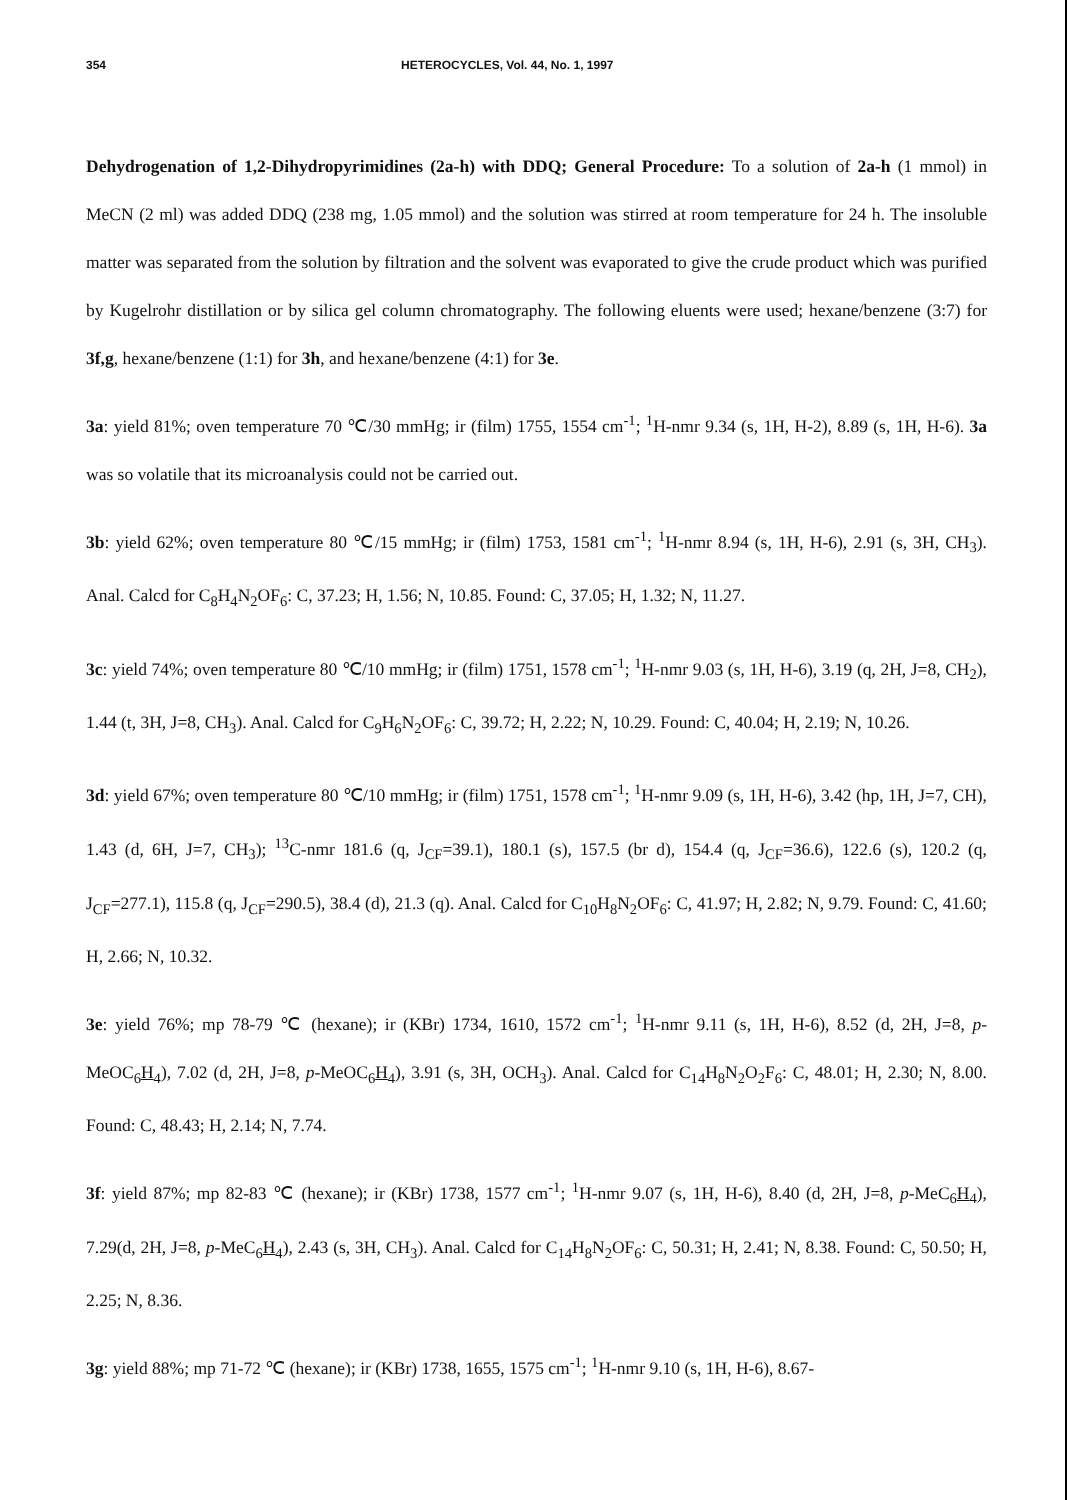354 HETEROCYCLES, Vol. 44, No. 1, 1997
Dehydrogenation of 1,2-Dihydropyrimidines (2a-h) with DDQ; General Procedure: To a solution of 2a-h (1 mmol) in MeCN (2 ml) was added DDQ (238 mg, 1.05 mmol) and the solution was stirred at room temperature for 24 h. The insoluble matter was separated from the solution by filtration and the solvent was evaporated to give the crude product which was purified by Kugelrohr distillation or by silica gel column chromatography. The following eluents were used; hexane/benzene (3:7) for 3f,g, hexane/benzene (1:1) for 3h, and hexane/benzene (4:1) for 3e.
3a: yield 81%; oven temperature 70 ℃/30 mmHg; ir (film) 1755, 1554 cm<sup>-1</sup>; <sup>1</sup>H-nmr 9.34 (s, 1H, H-2), 8.89 (s, 1H, H-6). 3a was so volatile that its microanalysis could not be carried out.
3b: yield 62%; oven temperature 80 ℃/15 mmHg; ir (film) 1753, 1581 cm<sup>-1</sup>; <sup>1</sup>H-nmr 8.94 (s, 1H, H-6), 2.91 (s, 3H, CH<sub>3</sub>). Anal. Calcd for C<sub>8</sub>H<sub>4</sub>N<sub>2</sub>OF<sub>6</sub>: C, 37.23; H, 1.56; N, 10.85. Found: C, 37.05; H, 1.32; N, 11.27.
3c: yield 74%; oven temperature 80 ℃/10 mmHg; ir (film) 1751, 1578 cm<sup>-1</sup>; <sup>1</sup>H-nmr 9.03 (s, 1H, H-6), 3.19 (q, 2H, J=8, CH<sub>2</sub>), 1.44 (t, 3H, J=8, CH<sub>3</sub>). Anal. Calcd for C<sub>9</sub>H<sub>6</sub>N<sub>2</sub>OF<sub>6</sub>: C, 39.72; H, 2.22; N, 10.29. Found: C, 40.04; H, 2.19; N, 10.26.
3d: yield 67%; oven temperature 80 ℃/10 mmHg; ir (film) 1751, 1578 cm<sup>-1</sup>; <sup>1</sup>H-nmr 9.09 (s, 1H, H-6), 3.42 (hp, 1H, J=7, CH), 1.43 (d, 6H, J=7, CH<sub>3</sub>); <sup>13</sup>C-nmr 181.6 (q, J<sub>CF</sub>=39.1), 180.1 (s), 157.5 (br d), 154.4 (q, J<sub>CF</sub>=36.6), 122.6 (s), 120.2 (q, J<sub>CF</sub>=277.1), 115.8 (q, J<sub>CF</sub>=290.5), 38.4 (d), 21.3 (q). Anal. Calcd for C<sub>10</sub>H<sub>8</sub>N<sub>2</sub>OF<sub>6</sub>: C, 41.97; H, 2.82; N, 9.79. Found: C, 41.60; H, 2.66; N, 10.32.
3e: yield 76%; mp 78-79 ℃ (hexane); ir (KBr) 1734, 1610, 1572 cm<sup>-1</sup>; <sup>1</sup>H-nmr 9.11 (s, 1H, H-6), 8.52 (d, 2H, J=8, p-MeOC<sub>6</sub>H<sub>4</sub>), 7.02 (d, 2H, J=8, p-MeOC<sub>6</sub>H<sub>4</sub>), 3.91 (s, 3H, OCH<sub>3</sub>). Anal. Calcd for C<sub>14</sub>H<sub>8</sub>N<sub>2</sub>O<sub>2</sub>F<sub>6</sub>: C, 48.01; H, 2.30; N, 8.00. Found: C, 48.43; H, 2.14; N, 7.74.
3f: yield 87%; mp 82-83 ℃ (hexane); ir (KBr) 1738, 1577 cm<sup>-1</sup>; <sup>1</sup>H-nmr 9.07 (s, 1H, H-6), 8.40 (d, 2H, J=8, p-MeC<sub>6</sub>H<sub>4</sub>), 7.29(d, 2H, J=8, p-MeC<sub>6</sub>H<sub>4</sub>), 2.43 (s, 3H, CH<sub>3</sub>). Anal. Calcd for C<sub>14</sub>H<sub>8</sub>N<sub>2</sub>OF<sub>6</sub>: C, 50.31; H, 2.41; N, 8.38. Found: C, 50.50; H, 2.25; N, 8.36.
3g: yield 88%; mp 71-72 ℃ (hexane); ir (KBr) 1738, 1655, 1575 cm<sup>-1</sup>; <sup>1</sup>H-nmr 9.10 (s, 1H, H-6), 8.67-